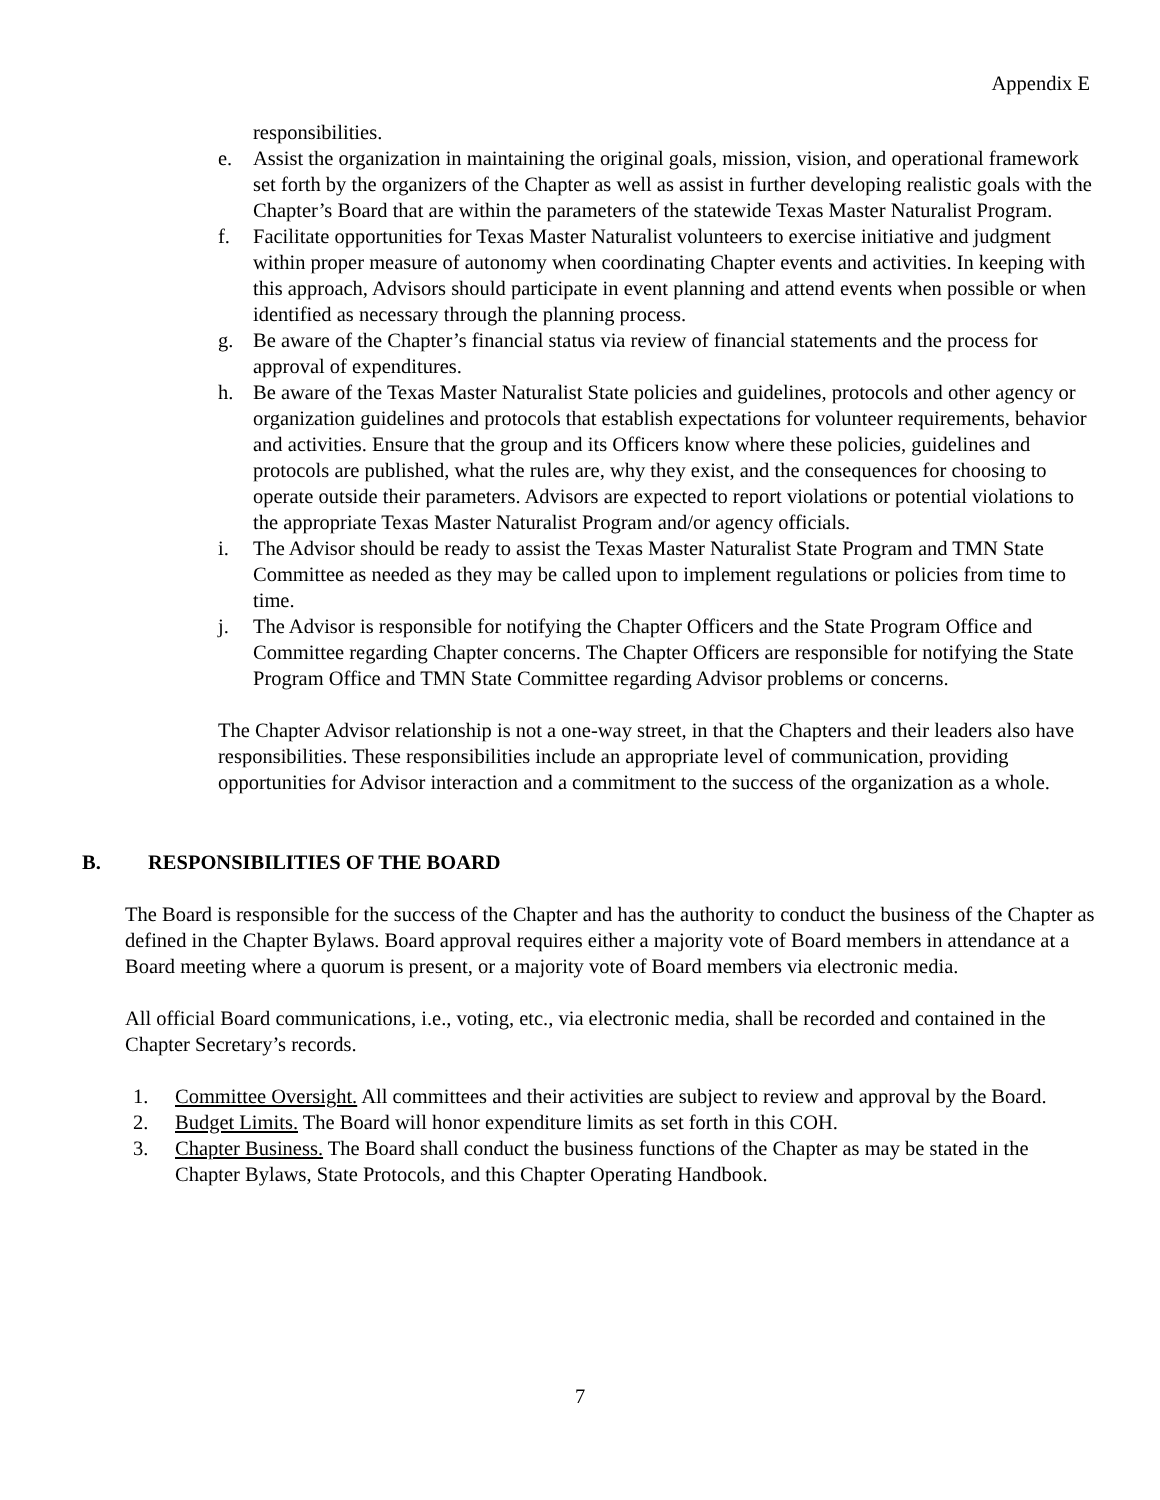Appendix E
responsibilities.
e. Assist the organization in maintaining the original goals, mission, vision, and operational framework set forth by the organizers of the Chapter as well as assist in further developing realistic goals with the Chapter’s Board that are within the parameters of the statewide Texas Master Naturalist Program.
f. Facilitate opportunities for Texas Master Naturalist volunteers to exercise initiative and judgment within proper measure of autonomy when coordinating Chapter events and activities. In keeping with this approach, Advisors should participate in event planning and attend events when possible or when identified as necessary through the planning process.
g. Be aware of the Chapter’s financial status via review of financial statements and the process for approval of expenditures.
h. Be aware of the Texas Master Naturalist State policies and guidelines, protocols and other agency or organization guidelines and protocols that establish expectations for volunteer requirements, behavior and activities. Ensure that the group and its Officers know where these policies, guidelines and protocols are published, what the rules are, why they exist, and the consequences for choosing to operate outside their parameters. Advisors are expected to report violations or potential violations to the appropriate Texas Master Naturalist Program and/or agency officials.
i. The Advisor should be ready to assist the Texas Master Naturalist State Program and TMN State Committee as needed as they may be called upon to implement regulations or policies from time to time.
j. The Advisor is responsible for notifying the Chapter Officers and the State Program Office and Committee regarding Chapter concerns. The Chapter Officers are responsible for notifying the State Program Office and TMN State Committee regarding Advisor problems or concerns.
The Chapter Advisor relationship is not a one-way street, in that the Chapters and their leaders also have responsibilities. These responsibilities include an appropriate level of communication, providing opportunities for Advisor interaction and a commitment to the success of the organization as a whole.
B. RESPONSIBILITIES OF THE BOARD
The Board is responsible for the success of the Chapter and has the authority to conduct the business of the Chapter as defined in the Chapter Bylaws. Board approval requires either a majority vote of Board members in attendance at a Board meeting where a quorum is present, or a majority vote of Board members via electronic media.
All official Board communications, i.e., voting, etc., via electronic media, shall be recorded and contained in the Chapter Secretary’s records.
1. Committee Oversight. All committees and their activities are subject to review and approval by the Board.
2. Budget Limits. The Board will honor expenditure limits as set forth in this COH.
3. Chapter Business. The Board shall conduct the business functions of the Chapter as may be stated in the Chapter Bylaws, State Protocols, and this Chapter Operating Handbook.
7